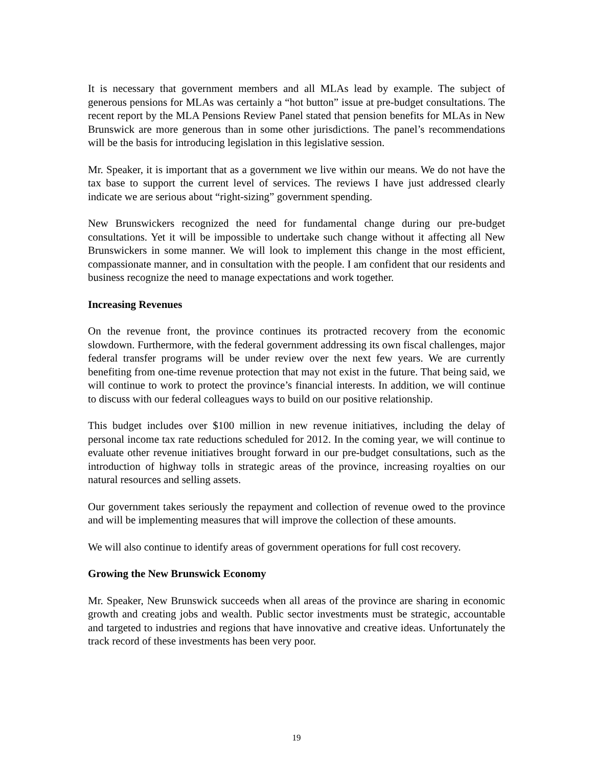It is necessary that government members and all MLAs lead by example. The subject of generous pensions for MLAs was certainly a “hot button” issue at pre-budget consultations. The recent report by the MLA Pensions Review Panel stated that pension benefits for MLAs in New Brunswick are more generous than in some other jurisdictions. The panel’s recommendations will be the basis for introducing legislation in this legislative session.
Mr. Speaker, it is important that as a government we live within our means. We do not have the tax base to support the current level of services. The reviews I have just addressed clearly indicate we are serious about “right-sizing” government spending.
New Brunswickers recognized the need for fundamental change during our pre-budget consultations. Yet it will be impossible to undertake such change without it affecting all New Brunswickers in some manner. We will look to implement this change in the most efficient, compassionate manner, and in consultation with the people. I am confident that our residents and business recognize the need to manage expectations and work together.
Increasing Revenues
On the revenue front, the province continues its protracted recovery from the economic slowdown. Furthermore, with the federal government addressing its own fiscal challenges, major federal transfer programs will be under review over the next few years. We are currently benefiting from one-time revenue protection that may not exist in the future. That being said, we will continue to work to protect the province’s financial interests. In addition, we will continue to discuss with our federal colleagues ways to build on our positive relationship.
This budget includes over $100 million in new revenue initiatives, including the delay of personal income tax rate reductions scheduled for 2012. In the coming year, we will continue to evaluate other revenue initiatives brought forward in our pre-budget consultations, such as the introduction of highway tolls in strategic areas of the province, increasing royalties on our natural resources and selling assets.
Our government takes seriously the repayment and collection of revenue owed to the province and will be implementing measures that will improve the collection of these amounts.
We will also continue to identify areas of government operations for full cost recovery.
Growing the New Brunswick Economy
Mr. Speaker, New Brunswick succeeds when all areas of the province are sharing in economic growth and creating jobs and wealth. Public sector investments must be strategic, accountable and targeted to industries and regions that have innovative and creative ideas. Unfortunately the track record of these investments has been very poor.
19